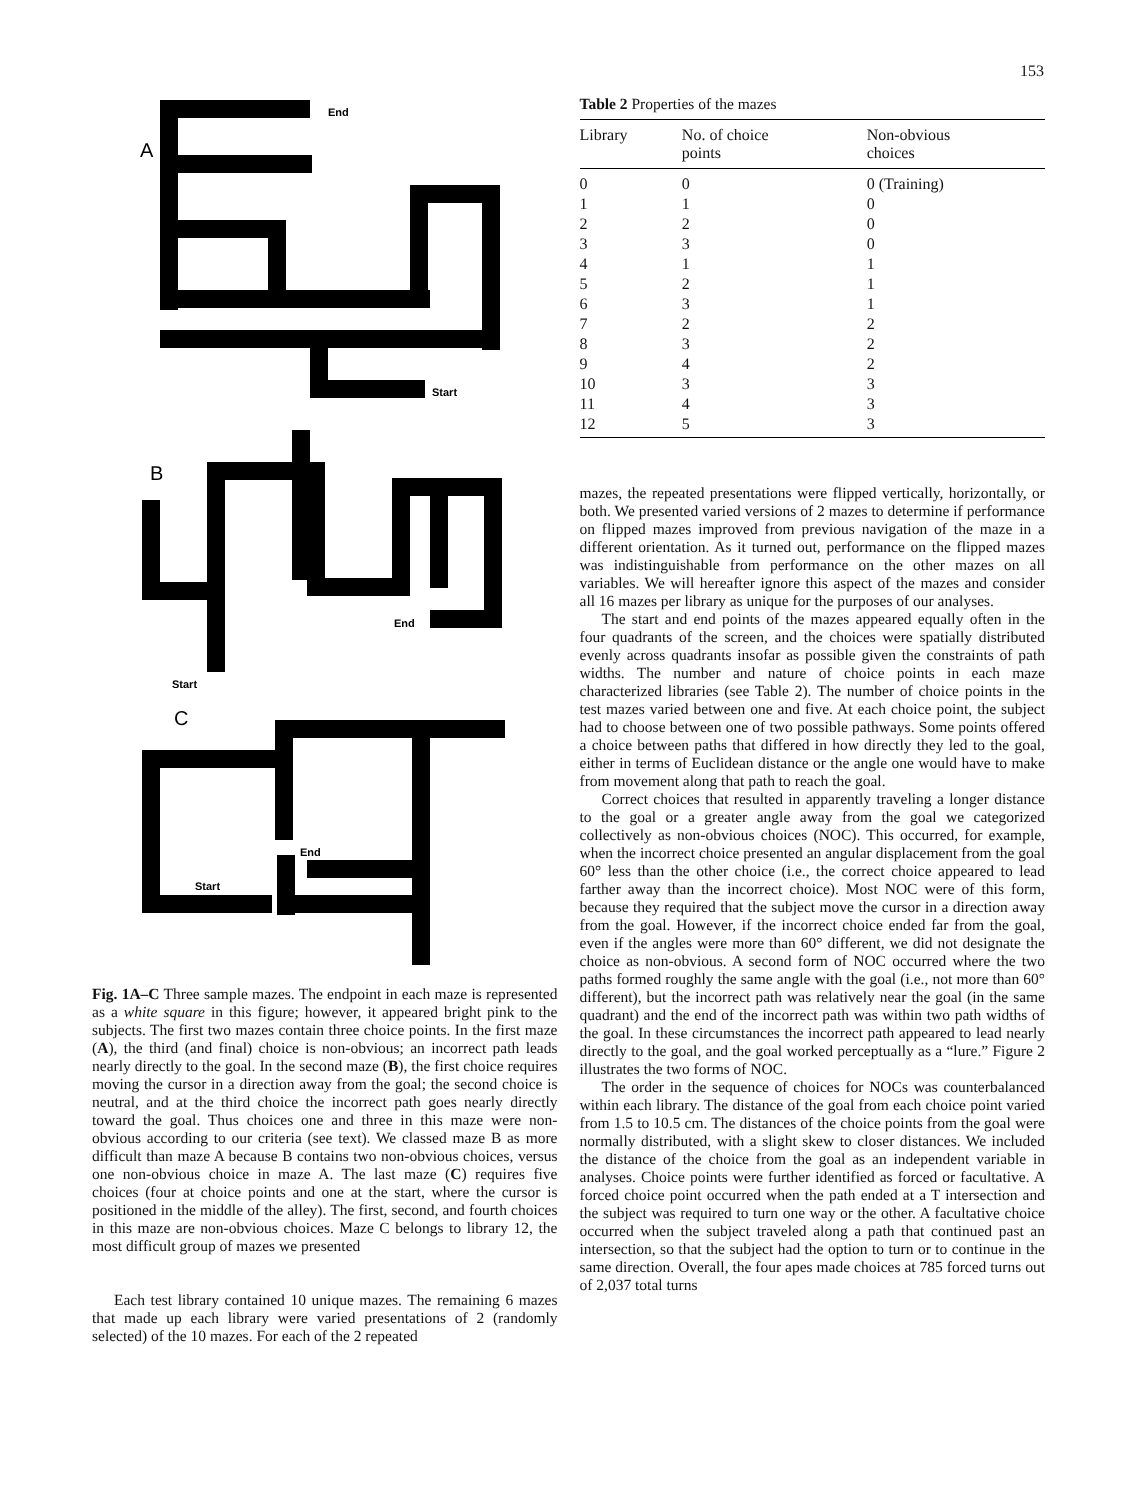153
A
B
C
End
Start
End
Start
End
Start
Fig. 1A–C Three sample mazes. The endpoint in each maze is represented as a white square in this figure; however, it appeared bright pink to the subjects. The first two mazes contain three choice points. In the first maze (A), the third (and final) choice is non-obvious; an incorrect path leads nearly directly to the goal. In the second maze (B), the first choice requires moving the cursor in a direction away from the goal; the second choice is neutral, and at the third choice the incorrect path goes nearly directly toward the goal. Thus choices one and three in this maze were non-obvious according to our criteria (see text). We classed maze B as more difficult than maze A because B contains two non-obvious choices, versus one non-obvious choice in maze A. The last maze (C) requires five choices (four at choice points and one at the start, where the cursor is positioned in the middle of the alley). The first, second, and fourth choices in this maze are non-obvious choices. Maze C belongs to library 12, the most difficult group of mazes we presented
Each test library contained 10 unique mazes. The remaining 6 mazes that made up each library were varied presentations of 2 (randomly selected) of the 10 mazes. For each of the 2 repeated
Table 2 Properties of the mazes
| Library | No. of choice points | Non-obvious choices |
| --- | --- | --- |
| 0 | 0 | 0 (Training) |
| 1 | 1 | 0 |
| 2 | 2 | 0 |
| 3 | 3 | 0 |
| 4 | 1 | 1 |
| 5 | 2 | 1 |
| 6 | 3 | 1 |
| 7 | 2 | 2 |
| 8 | 3 | 2 |
| 9 | 4 | 2 |
| 10 | 3 | 3 |
| 11 | 4 | 3 |
| 12 | 5 | 3 |
mazes, the repeated presentations were flipped vertically, horizontally, or both. We presented varied versions of 2 mazes to determine if performance on flipped mazes improved from previous navigation of the maze in a different orientation. As it turned out, performance on the flipped mazes was indistinguishable from performance on the other mazes on all variables. We will hereafter ignore this aspect of the mazes and consider all 16 mazes per library as unique for the purposes of our analyses.
The start and end points of the mazes appeared equally often in the four quadrants of the screen, and the choices were spatially distributed evenly across quadrants insofar as possible given the constraints of path widths. The number and nature of choice points in each maze characterized libraries (see Table 2). The number of choice points in the test mazes varied between one and five. At each choice point, the subject had to choose between one of two possible pathways. Some points offered a choice between paths that differed in how directly they led to the goal, either in terms of Euclidean distance or the angle one would have to make from movement along that path to reach the goal.
Correct choices that resulted in apparently traveling a longer distance to the goal or a greater angle away from the goal we categorized collectively as non-obvious choices (NOC). This occurred, for example, when the incorrect choice presented an angular displacement from the goal 60° less than the other choice (i.e., the correct choice appeared to lead farther away than the incorrect choice). Most NOC were of this form, because they required that the subject move the cursor in a direction away from the goal. However, if the incorrect choice ended far from the goal, even if the angles were more than 60° different, we did not designate the choice as non-obvious. A second form of NOC occurred where the two paths formed roughly the same angle with the goal (i.e., not more than 60° different), but the incorrect path was relatively near the goal (in the same quadrant) and the end of the incorrect path was within two path widths of the goal. In these circumstances the incorrect path appeared to lead nearly directly to the goal, and the goal worked perceptually as a “lure.” Figure 2 illustrates the two forms of NOC.
The order in the sequence of choices for NOCs was counterbalanced within each library. The distance of the goal from each choice point varied from 1.5 to 10.5 cm. The distances of the choice points from the goal were normally distributed, with a slight skew to closer distances. We included the distance of the choice from the goal as an independent variable in analyses. Choice points were further identified as forced or facultative. A forced choice point occurred when the path ended at a T intersection and the subject was required to turn one way or the other. A facultative choice occurred when the subject traveled along a path that continued past an intersection, so that the subject had the option to turn or to continue in the same direction. Overall, the four apes made choices at 785 forced turns out of 2,037 total turns